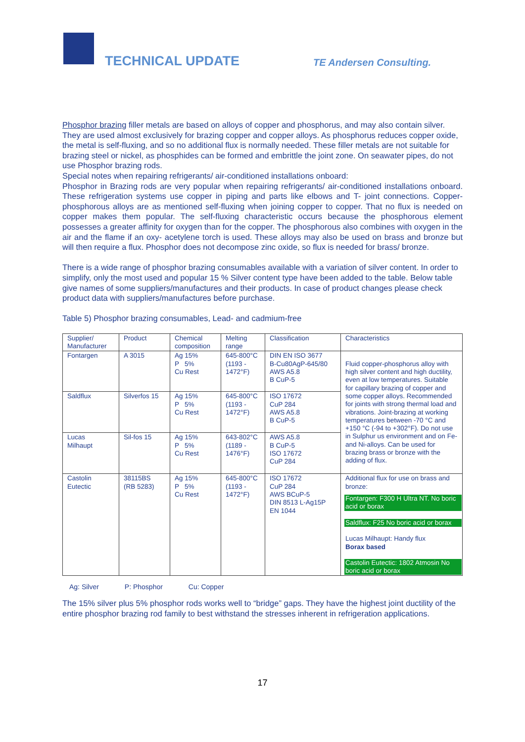TECHNICAL UPDATE TE Andersen Consulting.
Phosphor brazing filler metals are based on alloys of copper and phosphorus, and may also contain silver. They are used almost exclusively for brazing copper and copper alloys. As phosphorus reduces copper oxide, the metal is self-fluxing, and so no additional flux is normally needed. These filler metals are not suitable for brazing steel or nickel, as phosphides can be formed and embrittle the joint zone. On seawater pipes, do not use Phosphor brazing rods.
Special notes when repairing refrigerants/ air-conditioned installations onboard:
Phosphor in Brazing rods are very popular when repairing refrigerants/ air-conditioned installations onboard. These refrigeration systems use copper in piping and parts like elbows and T- joint connections. Copper-phosphorous alloys are as mentioned self-fluxing when joining copper to copper. That no flux is needed on copper makes them popular. The self-fluxing characteristic occurs because the phosphorous element possesses a greater affinity for oxygen than for the copper. The phosphorous also combines with oxygen in the air and the flame if an oxy- acetylene torch is used. These alloys may also be used on brass and bronze but will then require a flux. Phosphor does not decompose zinc oxide, so flux is needed for brass/ bronze.
There is a wide range of phosphor brazing consumables available with a variation of silver content. In order to simplify, only the most used and popular 15 % Silver content type have been added to the table. Below table give names of some suppliers/manufactures and their products. In case of product changes please check product data with suppliers/manufactures before purchase.
Table 5) Phosphor brazing consumables, Lead- and cadmium-free
| Supplier/ Manufacturer | Product | Chemical composition | Melting range | Classification | Characteristics |
| Fontargen | A 3015 | Ag 15% P 5% Cu Rest | 645-800°C (1193 - 1472°F) | DIN EN ISO 3677 B-Cu80AgP-645/80 AWS A5.8 B CuP-5 | Fluid copper-phosphorus alloy with high silver content and high ductility, even at low temperatures. Suitable for capillary brazing of copper and some copper alloys. Recommended for joints with strong thermal load and vibrations. Joint-brazing at working temperatures between -70 °C and +150 °C (-94 to +302°F). Do not use in Sulphur us environment and on Fe- and Ni-alloys. Can be used for brazing brass or bronze with the adding of flux. |
| Saldflux | Silverfos 15 | Ag 15% P 5% Cu Rest | 645-800°C (1193 - 1472°F) | ISO 17672 CuP 284 AWS A5.8 B CuP-5 | |
| Lucas Milhaupt | Sil-fos 15 | Ag 15% P 5% Cu Rest | 643-802°C (1189 - 1476°F) | AWS A5.8 B CuP-5 ISO 17672 CuP 284 | |
| Castolin Eutectic | 38115BS (RB 5283) | Ag 15% P 5% Cu Rest | 645-800°C (1193 - 1472°F) | ISO 17672 CuP 284 AWS BCuP-5 DIN 8513 L-Ag15P EN 1044 | Additional flux for use on brass and bronze: Fontargen: F300 H Ultra NT. No boric acid or borax Saldflux: F25 No boric acid or borax Lucas Milhaupt: Handy flux Borax based Castolin Eutectic: 1802 Atmosin No boric acid or borax |
Ag: Silver P: Phosphor Cu: Copper
The 15% silver plus 5% phosphor rods works well to “bridge” gaps. They have the highest joint ductility of the entire phosphor brazing rod family to best withstand the stresses inherent in refrigeration applications.
17